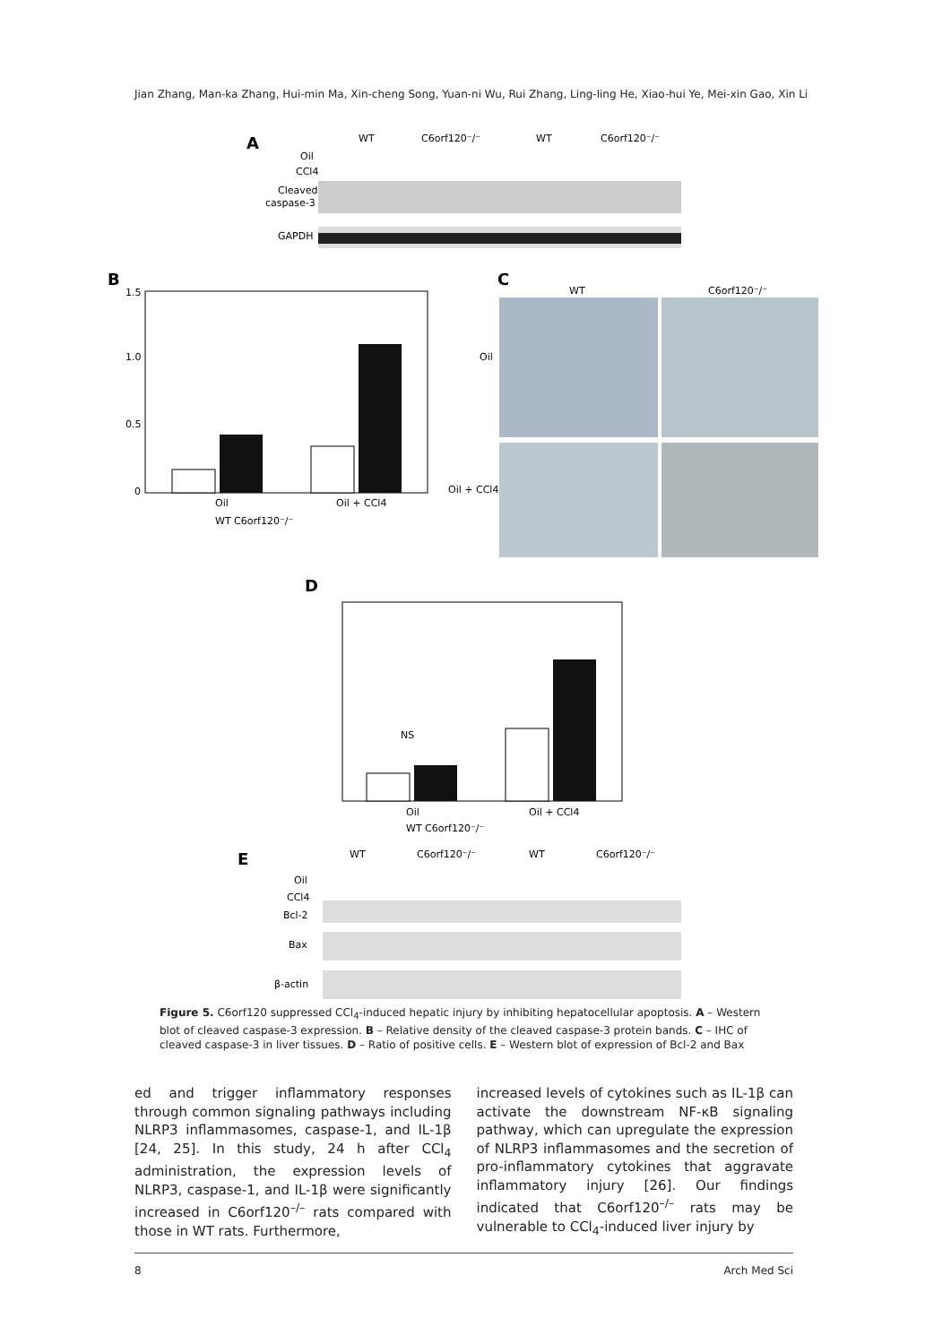Jian Zhang, Man-ka Zhang, Hui-min Ma, Xin-cheng Song, Yuan-ni Wu, Rui Zhang, Ling-ling He, Xiao-hui Ye, Mei-xin Gao, Xin Li
A
WT
C6orf120⁻/⁻
WT
C6orf120⁻/⁻
Oil
CCl4
Cleaved
caspase-3
GAPDH
B
Oil
Oil + CCl4
WT C6orf120⁻/⁻
1.5
1.0
0.5
0
C
WT
C6orf120⁻/⁻
Oil
Oil + CCl4
D
Oil
Oil + CCl4
WT C6orf120⁻/⁻
NS
E
WT
C6orf120⁻/⁻
WT
C6orf120⁻/⁻
Oil
CCl4
Bcl-2
Bax
β-actin
Figure 5. C6orf120 suppressed CCl<sub>4</sub>-induced hepatic injury by inhibiting hepatocellular apoptosis. A – Western blot of cleaved caspase-3 expression. B – Relative density of the cleaved caspase-3 protein bands. C – IHC of cleaved caspase-3 in liver tissues. D – Ratio of positive cells. E – Western blot of expression of Bcl-2 and Bax
ed and trigger inflammatory responses through common signaling pathways including NLRP3 inflammasomes, caspase-1, and IL-1β [24, 25]. In this study, 24 h after CCl<sub>4</sub> administration, the expression levels of NLRP3, caspase-1, and IL-1β were significantly increased in C6orf120<sup>–/–</sup> rats compared with those in WT rats. Furthermore,
increased levels of cytokines such as IL-1β can activate the downstream NF-κB signaling pathway, which can upregulate the expression of NLRP3 inflammasomes and the secretion of pro-inflammatory cytokines that aggravate inflammatory injury [26]. Our findings indicated that C6orf120<sup>–/–</sup> rats may be vulnerable to CCl<sub>4</sub>-induced liver injury by
8 Arch Med Sci